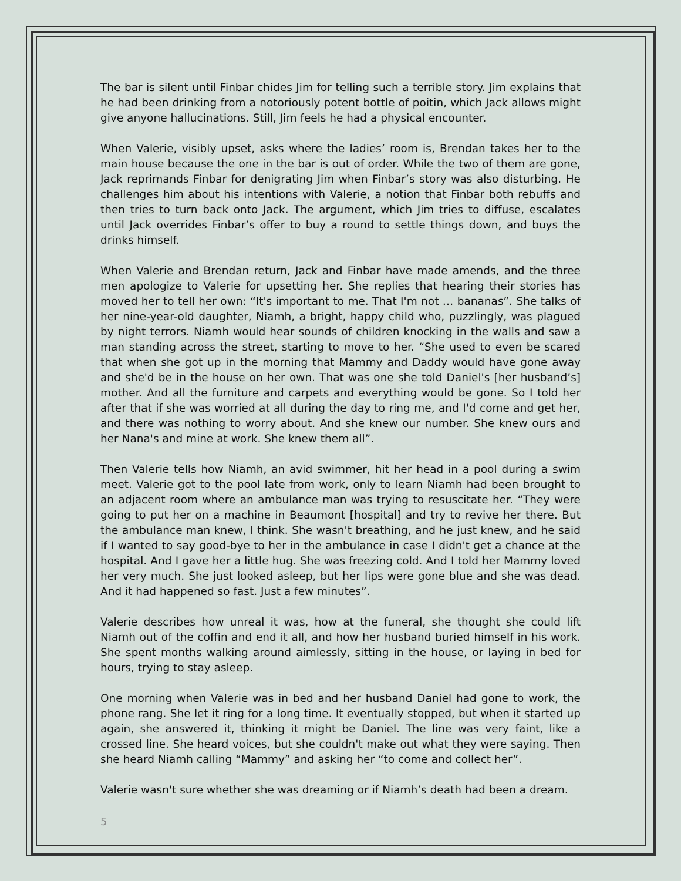The bar is silent until Finbar chides Jim for telling such a terrible story. Jim explains that he had been drinking from a notoriously potent bottle of poitin, which Jack allows might give anyone hallucinations. Still, Jim feels he had a physical encounter.
When Valerie, visibly upset, asks where the ladies’ room is, Brendan takes her to the main house because the one in the bar is out of order. While the two of them are gone, Jack reprimands Finbar for denigrating Jim when Finbar’s story was also disturbing. He challenges him about his intentions with Valerie, a notion that Finbar both rebuffs and then tries to turn back onto Jack. The argument, which Jim tries to diffuse, escalates until Jack overrides Finbar’s offer to buy a round to settle things down, and buys the drinks himself.
When Valerie and Brendan return, Jack and Finbar have made amends, and the three men apologize to Valerie for upsetting her. She replies that hearing their stories has moved her to tell her own: “It's important to me. That I'm not … bananas”. She talks of her nine-year-old daughter, Niamh, a bright, happy child who, puzzlingly, was plagued by night terrors. Niamh would hear sounds of children knocking in the walls and saw a man standing across the street, starting to move to her. “She used to even be scared that when she got up in the morning that Mammy and Daddy would have gone away and she'd be in the house on her own. That was one she told Daniel's [her husband’s] mother. And all the furniture and carpets and everything would be gone. So I told her after that if she was worried at all during the day to ring me, and I'd come and get her, and there was nothing to worry about. And she knew our number. She knew ours and her Nana's and mine at work. She knew them all”.
Then Valerie tells how Niamh, an avid swimmer, hit her head in a pool during a swim meet. Valerie got to the pool late from work, only to learn Niamh had been brought to an adjacent room where an ambulance man was trying to resuscitate her. “They were going to put her on a machine in Beaumont [hospital] and try to revive her there. But the ambulance man knew, I think. She wasn't breathing, and he just knew, and he said if I wanted to say good-bye to her in the ambulance in case I didn't get a chance at the hospital. And I gave her a little hug. She was freezing cold. And I told her Mammy loved her very much. She just looked asleep, but her lips were gone blue and she was dead. And it had happened so fast. Just a few minutes”.
Valerie describes how unreal it was, how at the funeral, she thought she could lift Niamh out of the coffin and end it all, and how her husband buried himself in his work. She spent months walking around aimlessly, sitting in the house, or laying in bed for hours, trying to stay asleep.
One morning when Valerie was in bed and her husband Daniel had gone to work, the phone rang. She let it ring for a long time. It eventually stopped, but when it started up again, she answered it, thinking it might be Daniel. The line was very faint, like a crossed line. She heard voices, but she couldn't make out what they were saying. Then she heard Niamh calling “Mammy” and asking her “to come and collect her”.
Valerie wasn't sure whether she was dreaming or if Niamh’s death had been a dream.
5